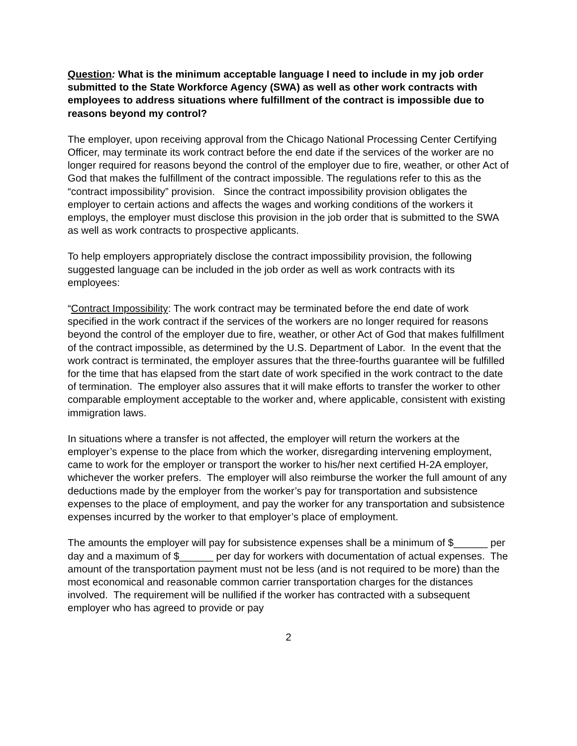Question: What is the minimum acceptable language I need to include in my job order submitted to the State Workforce Agency (SWA) as well as other work contracts with employees to address situations where fulfillment of the contract is impossible due to reasons beyond my control?
The employer, upon receiving approval from the Chicago National Processing Center Certifying Officer, may terminate its work contract before the end date if the services of the worker are no longer required for reasons beyond the control of the employer due to fire, weather, or other Act of God that makes the fulfillment of the contract impossible. The regulations refer to this as the “contract impossibility” provision. Since the contract impossibility provision obligates the employer to certain actions and affects the wages and working conditions of the workers it employs, the employer must disclose this provision in the job order that is submitted to the SWA as well as work contracts to prospective applicants.
To help employers appropriately disclose the contract impossibility provision, the following suggested language can be included in the job order as well as work contracts with its employees:
“Contract Impossibility: The work contract may be terminated before the end date of work specified in the work contract if the services of the workers are no longer required for reasons beyond the control of the employer due to fire, weather, or other Act of God that makes fulfillment of the contract impossible, as determined by the U.S. Department of Labor. In the event that the work contract is terminated, the employer assures that the three-fourths guarantee will be fulfilled for the time that has elapsed from the start date of work specified in the work contract to the date of termination. The employer also assures that it will make efforts to transfer the worker to other comparable employment acceptable to the worker and, where applicable, consistent with existing immigration laws.
In situations where a transfer is not affected, the employer will return the workers at the employer’s expense to the place from which the worker, disregarding intervening employment, came to work for the employer or transport the worker to his/her next certified H-2A employer, whichever the worker prefers. The employer will also reimburse the worker the full amount of any deductions made by the employer from the worker’s pay for transportation and subsistence expenses to the place of employment, and pay the worker for any transportation and subsistence expenses incurred by the worker to that employer’s place of employment.
The amounts the employer will pay for subsistence expenses shall be a minimum of $______ per day and a maximum of $______ per day for workers with documentation of actual expenses. The amount of the transportation payment must not be less (and is not required to be more) than the most economical and reasonable common carrier transportation charges for the distances involved. The requirement will be nullified if the worker has contracted with a subsequent employer who has agreed to provide or pay
2